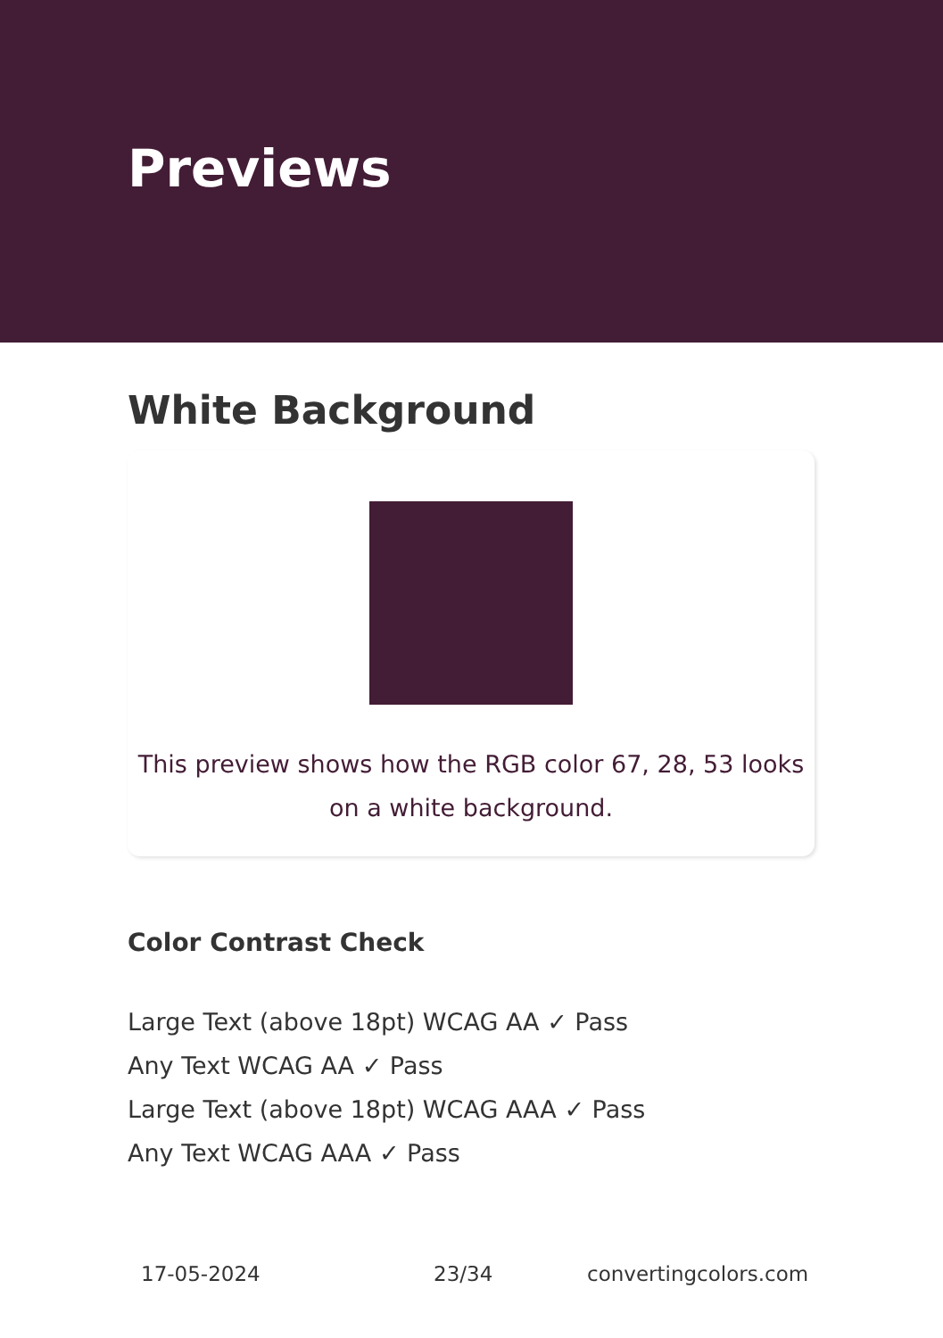Previews
White Background
This preview shows how the RGB color 67, 28, 53 looks on a white background.
Color Contrast Check
Large Text (above 18pt) WCAG AA ✓ Pass
Any Text WCAG AA ✓ Pass
Large Text (above 18pt) WCAG AAA ✓ Pass
Any Text WCAG AAA ✓ Pass
17-05-2024 23/34 convertingcolors.com